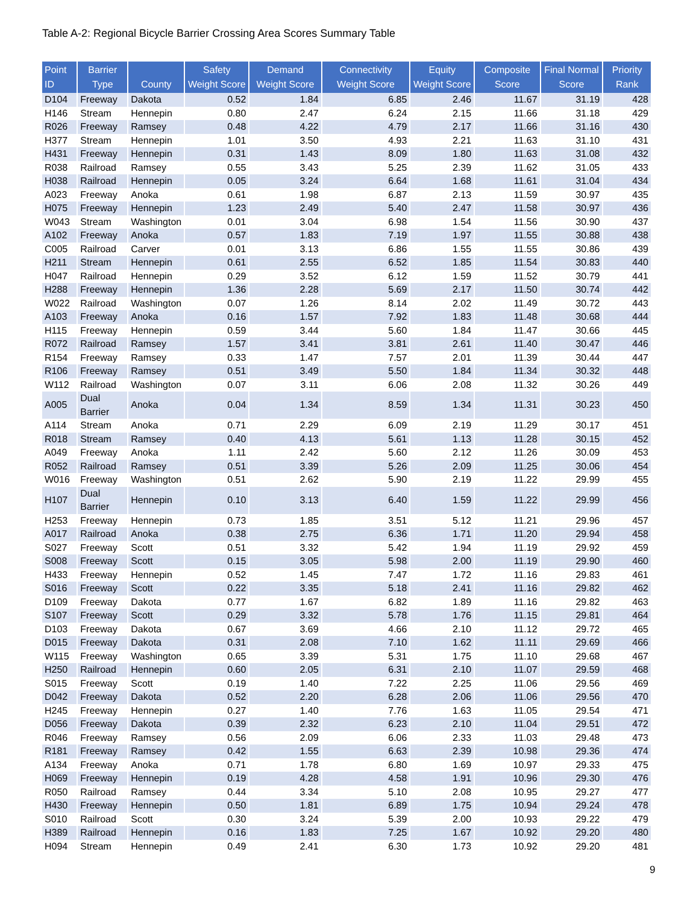Table A-2: Regional Bicycle Barrier Crossing Area Scores Summary Table
| Point ID | Barrier Type | County | Safety Weight Score | Demand Weight Score | Connectivity Weight Score | Equity Weight Score | Composite Score | Final Normal Score | Priority Rank |
| --- | --- | --- | --- | --- | --- | --- | --- | --- | --- |
| D104 | Freeway | Dakota | 0.52 | 1.84 | 6.85 | 2.46 | 11.67 | 31.19 | 428 |
| H146 | Stream | Hennepin | 0.80 | 2.47 | 6.24 | 2.15 | 11.66 | 31.18 | 429 |
| R026 | Freeway | Ramsey | 0.48 | 4.22 | 4.79 | 2.17 | 11.66 | 31.16 | 430 |
| H377 | Stream | Hennepin | 1.01 | 3.50 | 4.93 | 2.21 | 11.63 | 31.10 | 431 |
| H431 | Freeway | Hennepin | 0.31 | 1.43 | 8.09 | 1.80 | 11.63 | 31.08 | 432 |
| R038 | Railroad | Ramsey | 0.55 | 3.43 | 5.25 | 2.39 | 11.62 | 31.05 | 433 |
| H038 | Railroad | Hennepin | 0.05 | 3.24 | 6.64 | 1.68 | 11.61 | 31.04 | 434 |
| A023 | Freeway | Anoka | 0.61 | 1.98 | 6.87 | 2.13 | 11.59 | 30.97 | 435 |
| H075 | Freeway | Hennepin | 1.23 | 2.49 | 5.40 | 2.47 | 11.58 | 30.97 | 436 |
| W043 | Stream | Washington | 0.01 | 3.04 | 6.98 | 1.54 | 11.56 | 30.90 | 437 |
| A102 | Freeway | Anoka | 0.57 | 1.83 | 7.19 | 1.97 | 11.55 | 30.88 | 438 |
| C005 | Railroad | Carver | 0.01 | 3.13 | 6.86 | 1.55 | 11.55 | 30.86 | 439 |
| H211 | Stream | Hennepin | 0.61 | 2.55 | 6.52 | 1.85 | 11.54 | 30.83 | 440 |
| H047 | Railroad | Hennepin | 0.29 | 3.52 | 6.12 | 1.59 | 11.52 | 30.79 | 441 |
| H288 | Freeway | Hennepin | 1.36 | 2.28 | 5.69 | 2.17 | 11.50 | 30.74 | 442 |
| W022 | Railroad | Washington | 0.07 | 1.26 | 8.14 | 2.02 | 11.49 | 30.72 | 443 |
| A103 | Freeway | Anoka | 0.16 | 1.57 | 7.92 | 1.83 | 11.48 | 30.68 | 444 |
| H115 | Freeway | Hennepin | 0.59 | 3.44 | 5.60 | 1.84 | 11.47 | 30.66 | 445 |
| R072 | Railroad | Ramsey | 1.57 | 3.41 | 3.81 | 2.61 | 11.40 | 30.47 | 446 |
| R154 | Freeway | Ramsey | 0.33 | 1.47 | 7.57 | 2.01 | 11.39 | 30.44 | 447 |
| R106 | Freeway | Ramsey | 0.51 | 3.49 | 5.50 | 1.84 | 11.34 | 30.32 | 448 |
| W112 | Railroad | Washington | 0.07 | 3.11 | 6.06 | 2.08 | 11.32 | 30.26 | 449 |
| A005 | Dual Barrier | Anoka | 0.04 | 1.34 | 8.59 | 1.34 | 11.31 | 30.23 | 450 |
| A114 | Stream | Anoka | 0.71 | 2.29 | 6.09 | 2.19 | 11.29 | 30.17 | 451 |
| R018 | Stream | Ramsey | 0.40 | 4.13 | 5.61 | 1.13 | 11.28 | 30.15 | 452 |
| A049 | Freeway | Anoka | 1.11 | 2.42 | 5.60 | 2.12 | 11.26 | 30.09 | 453 |
| R052 | Railroad | Ramsey | 0.51 | 3.39 | 5.26 | 2.09 | 11.25 | 30.06 | 454 |
| W016 | Freeway | Washington | 0.51 | 2.62 | 5.90 | 2.19 | 11.22 | 29.99 | 455 |
| H107 | Dual Barrier | Hennepin | 0.10 | 3.13 | 6.40 | 1.59 | 11.22 | 29.99 | 456 |
| H253 | Freeway | Hennepin | 0.73 | 1.85 | 3.51 | 5.12 | 11.21 | 29.96 | 457 |
| A017 | Railroad | Anoka | 0.38 | 2.75 | 6.36 | 1.71 | 11.20 | 29.94 | 458 |
| S027 | Freeway | Scott | 0.51 | 3.32 | 5.42 | 1.94 | 11.19 | 29.92 | 459 |
| S008 | Freeway | Scott | 0.15 | 3.05 | 5.98 | 2.00 | 11.19 | 29.90 | 460 |
| H433 | Freeway | Hennepin | 0.52 | 1.45 | 7.47 | 1.72 | 11.16 | 29.83 | 461 |
| S016 | Freeway | Scott | 0.22 | 3.35 | 5.18 | 2.41 | 11.16 | 29.82 | 462 |
| D109 | Freeway | Dakota | 0.77 | 1.67 | 6.82 | 1.89 | 11.16 | 29.82 | 463 |
| S107 | Freeway | Scott | 0.29 | 3.32 | 5.78 | 1.76 | 11.15 | 29.81 | 464 |
| D103 | Freeway | Dakota | 0.67 | 3.69 | 4.66 | 2.10 | 11.12 | 29.72 | 465 |
| D015 | Freeway | Dakota | 0.31 | 2.08 | 7.10 | 1.62 | 11.11 | 29.69 | 466 |
| W115 | Freeway | Washington | 0.65 | 3.39 | 5.31 | 1.75 | 11.10 | 29.68 | 467 |
| H250 | Railroad | Hennepin | 0.60 | 2.05 | 6.31 | 2.10 | 11.07 | 29.59 | 468 |
| S015 | Freeway | Scott | 0.19 | 1.40 | 7.22 | 2.25 | 11.06 | 29.56 | 469 |
| D042 | Freeway | Dakota | 0.52 | 2.20 | 6.28 | 2.06 | 11.06 | 29.56 | 470 |
| H245 | Freeway | Hennepin | 0.27 | 1.40 | 7.76 | 1.63 | 11.05 | 29.54 | 471 |
| D056 | Freeway | Dakota | 0.39 | 2.32 | 6.23 | 2.10 | 11.04 | 29.51 | 472 |
| R046 | Freeway | Ramsey | 0.56 | 2.09 | 6.06 | 2.33 | 11.03 | 29.48 | 473 |
| R181 | Freeway | Ramsey | 0.42 | 1.55 | 6.63 | 2.39 | 10.98 | 29.36 | 474 |
| A134 | Freeway | Anoka | 0.71 | 1.78 | 6.80 | 1.69 | 10.97 | 29.33 | 475 |
| H069 | Freeway | Hennepin | 0.19 | 4.28 | 4.58 | 1.91 | 10.96 | 29.30 | 476 |
| R050 | Railroad | Ramsey | 0.44 | 3.34 | 5.10 | 2.08 | 10.95 | 29.27 | 477 |
| H430 | Freeway | Hennepin | 0.50 | 1.81 | 6.89 | 1.75 | 10.94 | 29.24 | 478 |
| S010 | Railroad | Scott | 0.30 | 3.24 | 5.39 | 2.00 | 10.93 | 29.22 | 479 |
| H389 | Railroad | Hennepin | 0.16 | 1.83 | 7.25 | 1.67 | 10.92 | 29.20 | 480 |
| H094 | Stream | Hennepin | 0.49 | 2.41 | 6.30 | 1.73 | 10.92 | 29.20 | 481 |
9